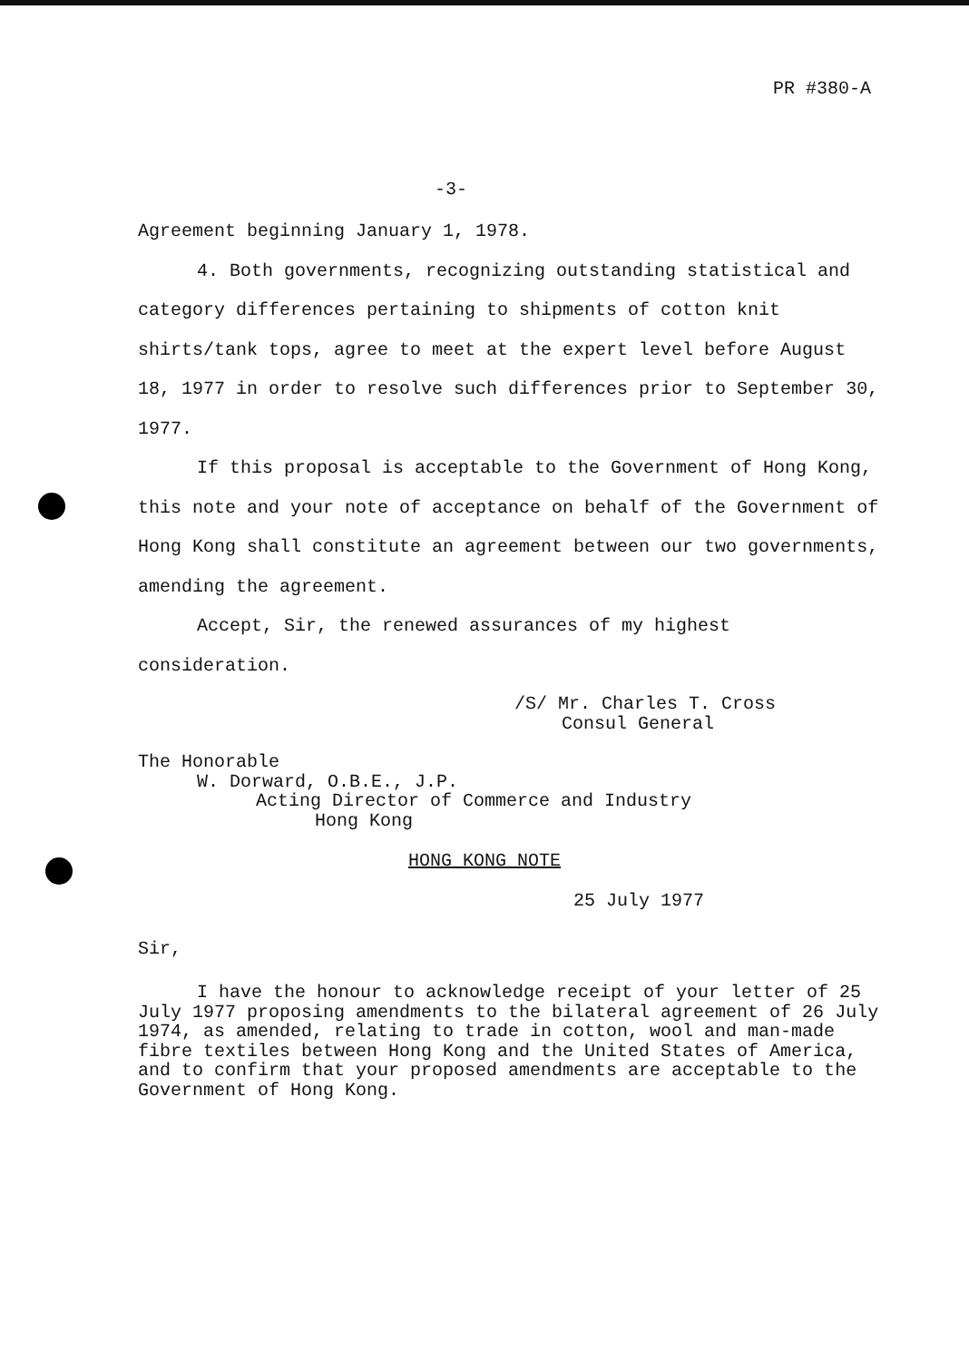PR #380-A
-3-
Agreement beginning January 1, 1978.
4. Both governments, recognizing outstanding statistical and category differences pertaining to shipments of cotton knit shirts/tank tops, agree to meet at the expert level before August 18, 1977 in order to resolve such differences prior to September 30, 1977.
If this proposal is acceptable to the Government of Hong Kong, this note and your note of acceptance on behalf of the Government of Hong Kong shall constitute an agreement between our two governments, amending the agreement.
Accept, Sir, the renewed assurances of my highest consideration.
/S/ Mr. Charles T. Cross
Consul General
The Honorable
W. Dorward, O.B.E., J.P.
Acting Director of Commerce and Industry
Hong Kong
HONG KONG NOTE
25 July 1977
Sir,
I have the honour to acknowledge receipt of your letter of 25 July 1977 proposing amendments to the bilateral agreement of 26 July 1974, as amended, relating to trade in cotton, wool and man-made fibre textiles between Hong Kong and the United States of America, and to confirm that your proposed amendments are acceptable to the Government of Hong Kong.